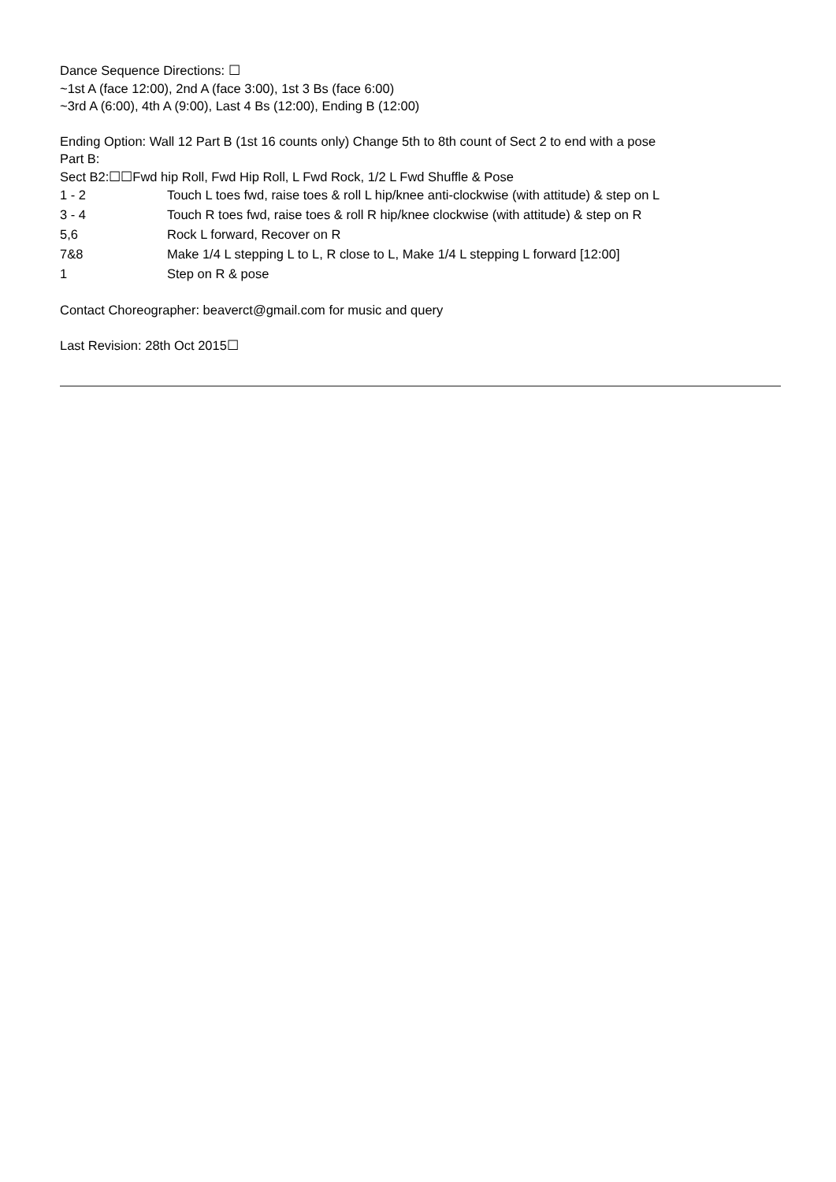Dance Sequence Directions: ☐
~1st A (face 12:00), 2nd A (face 3:00), 1st 3 Bs (face 6:00)
~3rd A (6:00), 4th A (9:00), Last 4 Bs (12:00), Ending B (12:00)
Ending Option: Wall 12 Part B (1st 16 counts only) Change 5th to 8th count of Sect 2 to end with a pose
Part B:
Sect B2:☐☐Fwd hip Roll, Fwd Hip Roll, L Fwd Rock, 1/2 L Fwd Shuffle & Pose
| 1 - 2 | Touch L toes fwd, raise toes & roll L hip/knee anti-clockwise (with attitude) & step on L |
| 3 - 4 | Touch R toes fwd, raise toes & roll R hip/knee clockwise (with attitude) & step on R |
| 5,6 | Rock L forward, Recover on R |
| 7&8 | Make 1/4 L stepping L to L, R close to L, Make 1/4 L stepping L forward [12:00] |
| 1 | Step on R & pose |
Contact Choreographer: beaverct@gmail.com for music and query
Last Revision: 28th Oct 2015☐